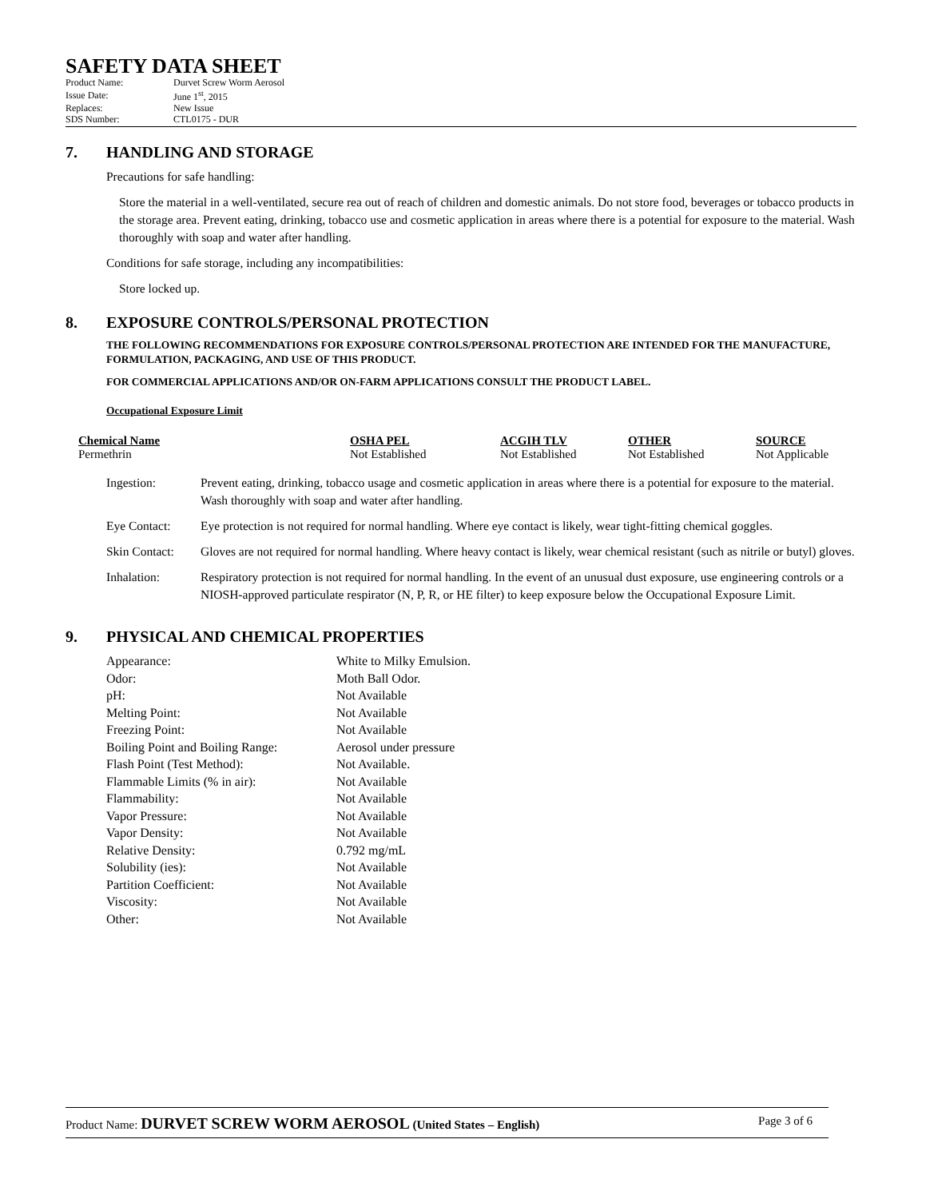SAFETY DATA SHEET
| Product Name: | Durvet Screw Worm Aerosol |
| Issue Date: | June 1<sup>st</sup>, 2015 |
| Replaces: | New Issue |
| SDS Number: | CTL0175 - DUR |
7. HANDLING AND STORAGE
Precautions for safe handling:
Store the material in a well-ventilated, secure rea out of reach of children and domestic animals. Do not store food, beverages or tobacco products in the storage area. Prevent eating, drinking, tobacco use and cosmetic application in areas where there is a potential for exposure to the material. Wash thoroughly with soap and water after handling.
Conditions for safe storage, including any incompatibilities:
Store locked up.
8. EXPOSURE CONTROLS/PERSONAL PROTECTION
THE FOLLOWING RECOMMENDATIONS FOR EXPOSURE CONTROLS/PERSONAL PROTECTION ARE INTENDED FOR THE MANUFACTURE, FORMULATION, PACKAGING, AND USE OF THIS PRODUCT.
FOR COMMERCIAL APPLICATIONS AND/OR ON-FARM APPLICATIONS CONSULT THE PRODUCT LABEL.
Occupational Exposure Limit
| Chemical Name | OSHA PEL | ACGIH TLV | OTHER | SOURCE |
| --- | --- | --- | --- | --- |
| Permethrin | Not Established | Not Established | Not Established | Not Applicable |
| Ingestion: | Prevent eating, drinking, tobacco usage and cosmetic application in areas where there is a potential for exposure to the material. Wash thoroughly with soap and water after handling. |
| Eye Contact: | Eye protection is not required for normal handling. Where eye contact is likely, wear tight-fitting chemical goggles. |
| Skin Contact: | Gloves are not required for normal handling. Where heavy contact is likely, wear chemical resistant (such as nitrile or butyl) gloves. |
| Inhalation: | Respiratory protection is not required for normal handling. In the event of an unusual dust exposure, use engineering controls or a NIOSH-approved particulate respirator (N, P, R, or HE filter) to keep exposure below the Occupational Exposure Limit. |
9. PHYSICAL AND CHEMICAL PROPERTIES
| Appearance: | White to Milky Emulsion. |
| Odor: | Moth Ball Odor. |
| pH: | Not Available |
| Melting Point: | Not Available |
| Freezing Point: | Not Available |
| Boiling Point and Boiling Range: | Aerosol under pressure |
| Flash Point (Test Method): | Not Available. |
| Flammable Limits (% in air): | Not Available |
| Flammability: | Not Available |
| Vapor Pressure: | Not Available |
| Vapor Density: | Not Available |
| Relative Density: | 0.792 mg/mL |
| Solubility (ies): | Not Available |
| Partition Coefficient: | Not Available |
| Viscosity: | Not Available |
| Other: | Not Available |
Product Name: DURVET SCREW WORM AEROSOL (United States – English)
Page 3 of 6